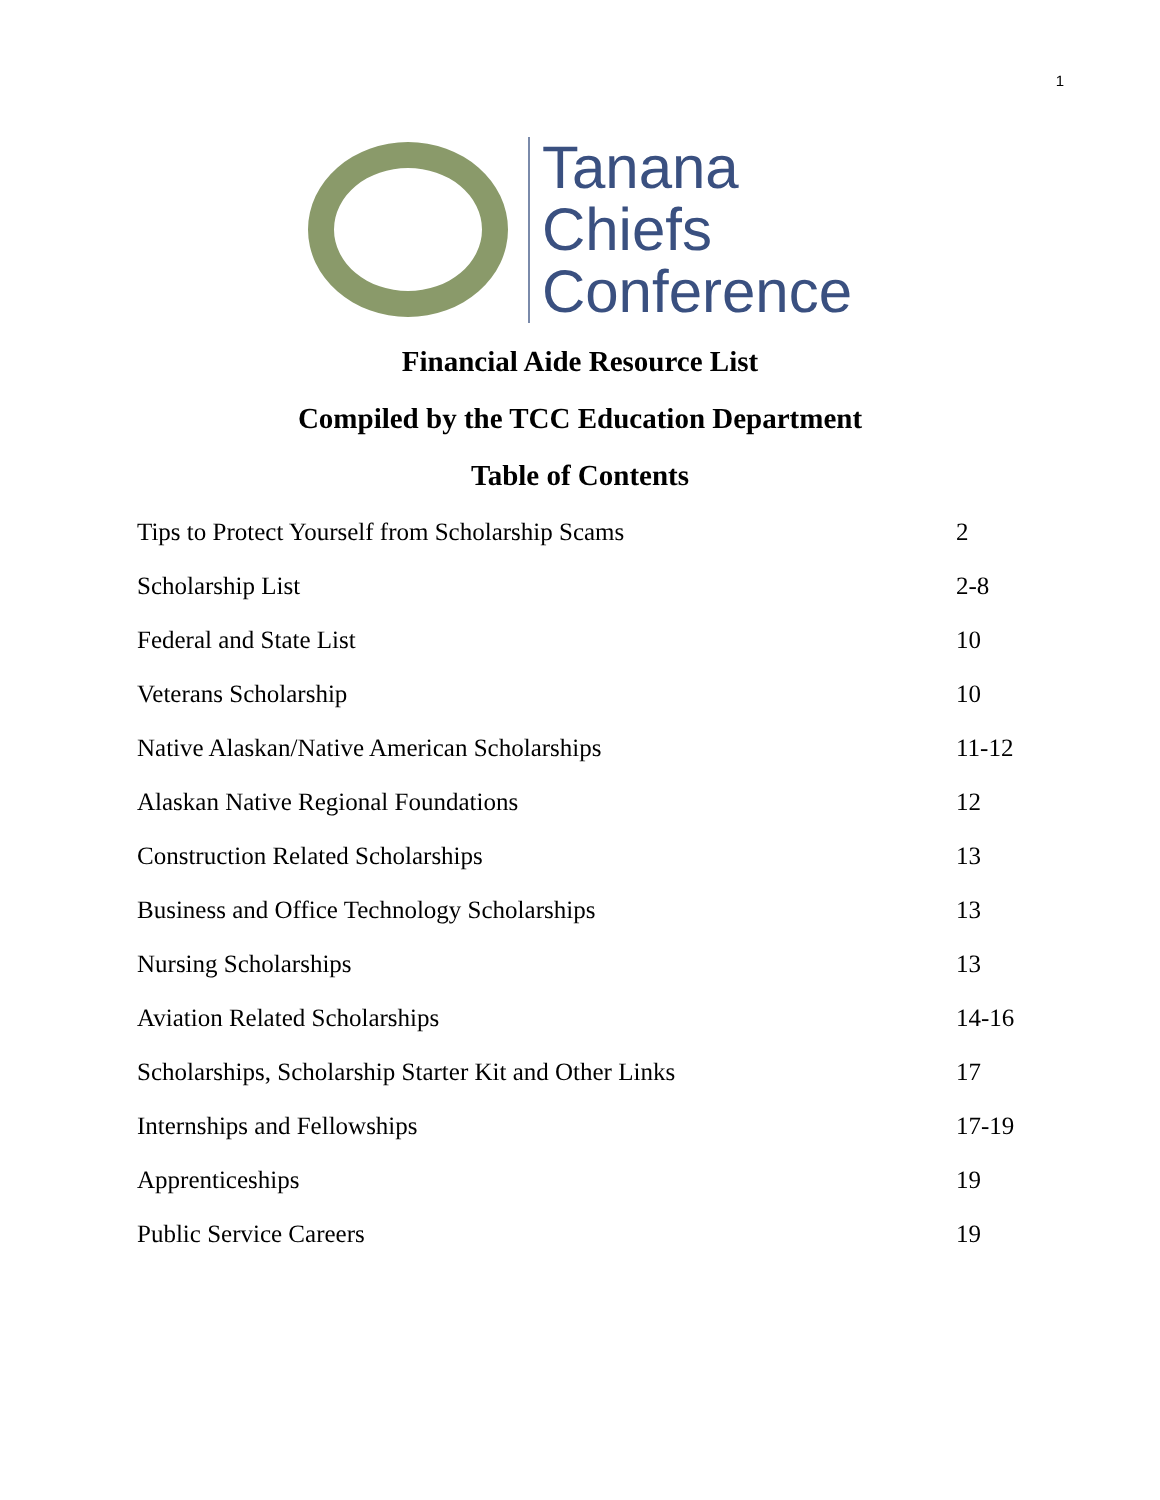1
Tanana
Chiefs
Conference
Financial Aide Resource List
Compiled by the TCC Education Department
Table of Contents
Tips to Protect Yourself from Scholarship Scams 2
Scholarship List 2-8
Federal and State List 10
Veterans Scholarship 10
Native Alaskan/Native American Scholarships 11-12
Alaskan Native Regional Foundations 12
Construction Related Scholarships 13
Business and Office Technology Scholarships 13
Nursing Scholarships 13
Aviation Related Scholarships 14-16
Scholarships, Scholarship Starter Kit and Other Links 17
Internships and Fellowships 17-19
Apprenticeships 19
Public Service Careers 19